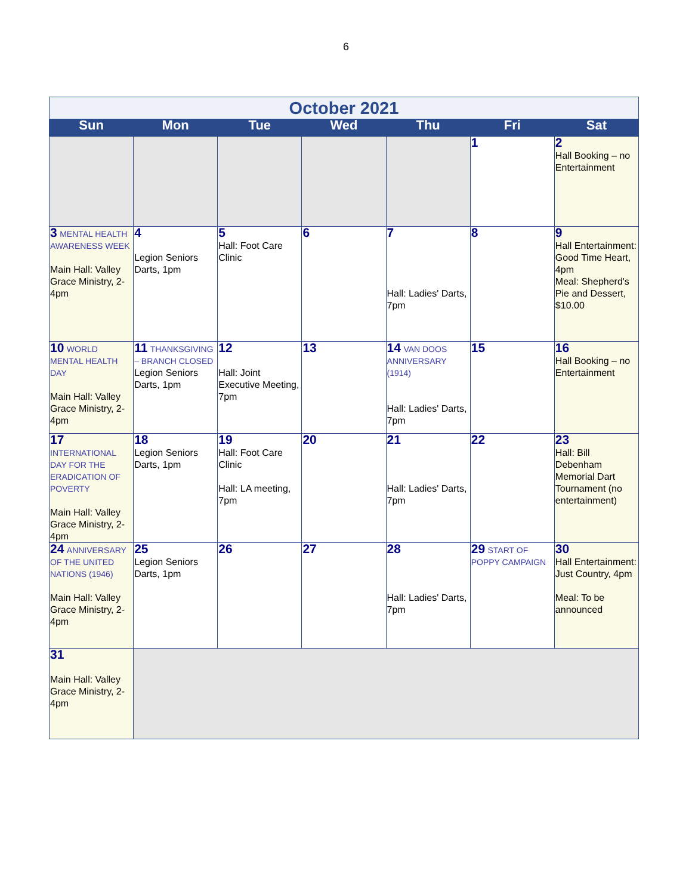6
| October 2021 | | | | | | |
| Sun | Mon | Tue | Wed | Thu | Fri | Sat |
| | | | | | 1 | 2 Hall Booking – no Entertainment |
| 3 MENTAL HEALTH AWARENESS WEEK Main Hall: Valley Grace Ministry, 2-4pm | 4 Legion Seniors Darts, 1pm | 5 Hall: Foot Care Clinic | 6 | 7 Hall: Ladies' Darts, 7pm | 8 | 9 Hall Entertainment: Good Time Heart, 4pm Meal: Shepherd's Pie and Dessert, $10.00 |
| 10 WORLD MENTAL HEALTH DAY Main Hall: Valley Grace Ministry, 2-4pm | 11 THANKSGIVING – BRANCH CLOSED Legion Seniors Darts, 1pm | 12 Hall: Joint Executive Meeting, 7pm | 13 | 14 VAN DOOS ANNIVERSARY (1914) Hall: Ladies' Darts, 7pm | 15 | 16 Hall Booking – no Entertainment |
| 17 INTERNATIONAL DAY FOR THE ERADICATION OF POVERTY Main Hall: Valley Grace Ministry, 2-4pm | 18 Legion Seniors Darts, 1pm | 19 Hall: Foot Care Clinic Hall: LA meeting, 7pm | 20 | 21 Hall: Ladies' Darts, 7pm | 22 | 23 Hall: Bill Debenham Memorial Dart Tournament (no entertainment) |
| 24 ANNIVERSARY OF THE UNITED NATIONS (1946) Main Hall: Valley Grace Ministry, 2-4pm | 25 Legion Seniors Darts, 1pm | 26 | 27 | 28 Hall: Ladies' Darts, 7pm | 29 START OF POPPY CAMPAIGN | 30 Hall Entertainment: Just Country, 4pm Meal: To be announced |
| 31 Main Hall: Valley Grace Ministry, 2-4pm | | | | | | |